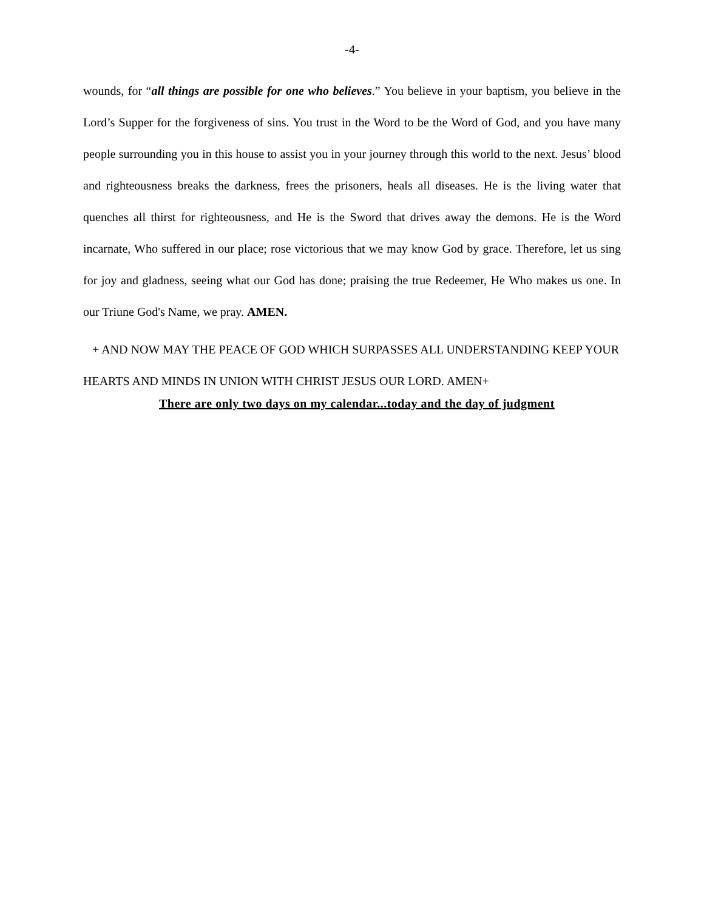-4-
wounds, for “all things are possible for one who believes.” You believe in your baptism, you believe in the Lord’s Supper for the forgiveness of sins. You trust in the Word to be the Word of God, and you have many people surrounding you in this house to assist you in your journey through this world to the next. Jesus’ blood and righteousness breaks the darkness, frees the prisoners, heals all diseases. He is the living water that quenches all thirst for righteousness, and He is the Sword that drives away the demons. He is the Word incarnate, Who suffered in our place; rose victorious that we may know God by grace. Therefore, let us sing for joy and gladness, seeing what our God has done; praising the true Redeemer, He Who makes us one. In our Triune God's Name, we pray. AMEN.
+ AND NOW MAY THE PEACE OF GOD WHICH SURPASSES ALL UNDERSTANDING KEEP YOUR HEARTS AND MINDS IN UNION WITH CHRIST JESUS OUR LORD. AMEN+
There are only two days on my calendar...today and the day of judgment